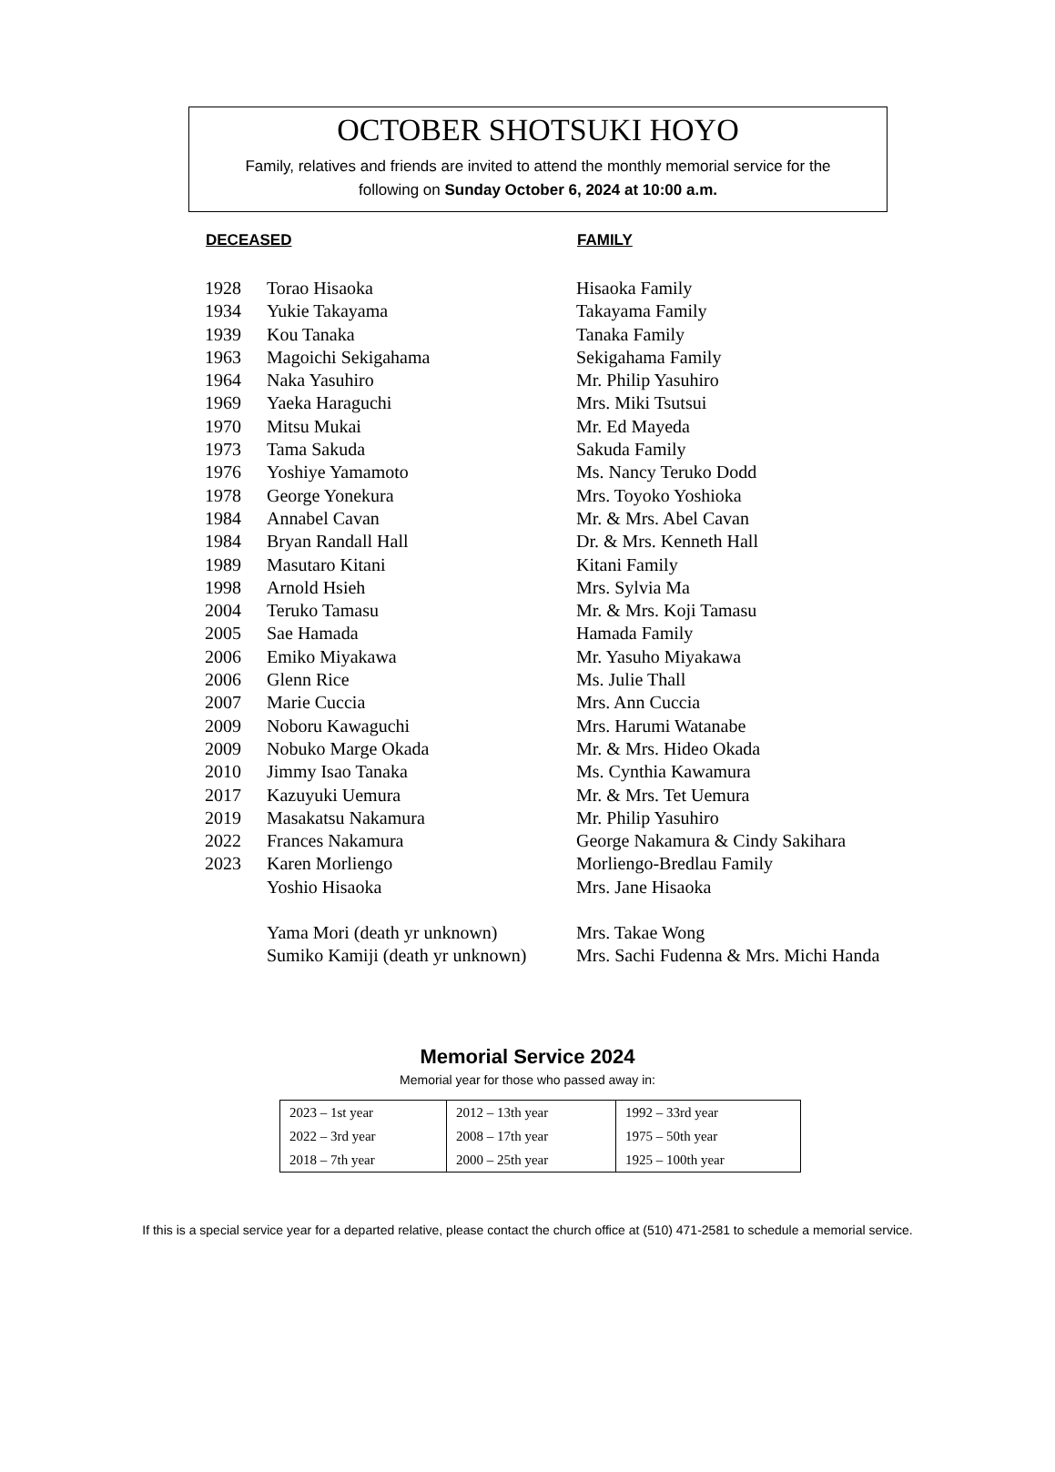OCTOBER SHOTSUKI HOYO
Family, relatives and friends are invited to attend the monthly memorial service for the
following on Sunday October 6, 2024 at 10:00 a.m.
| DECEASED | | FAMILY |
| --- | --- | --- |
| 1928 | Torao Hisaoka | Hisaoka Family |
| 1934 | Yukie Takayama | Takayama Family |
| 1939 | Kou Tanaka | Tanaka Family |
| 1963 | Magoichi Sekigahama | Sekigahama Family |
| 1964 | Naka Yasuhiro | Mr. Philip Yasuhiro |
| 1969 | Yaeka Haraguchi | Mrs. Miki Tsutsui |
| 1970 | Mitsu Mukai | Mr. Ed Mayeda |
| 1973 | Tama Sakuda | Sakuda Family |
| 1976 | Yoshiye Yamamoto | Ms. Nancy Teruko Dodd |
| 1978 | George Yonekura | Mrs. Toyoko Yoshioka |
| 1984 | Annabel Cavan | Mr. & Mrs. Abel Cavan |
| 1984 | Bryan Randall Hall | Dr. & Mrs. Kenneth Hall |
| 1989 | Masutaro Kitani | Kitani Family |
| 1998 | Arnold Hsieh | Mrs. Sylvia Ma |
| 2004 | Teruko Tamasu | Mr. & Mrs. Koji Tamasu |
| 2005 | Sae Hamada | Hamada Family |
| 2006 | Emiko Miyakawa | Mr. Yasuho Miyakawa |
| 2006 | Glenn Rice | Ms. Julie Thall |
| 2007 | Marie Cuccia | Mrs. Ann Cuccia |
| 2009 | Noboru Kawaguchi | Mrs. Harumi Watanabe |
| 2009 | Nobuko Marge Okada | Mr. & Mrs. Hideo Okada |
| 2010 | Jimmy Isao Tanaka | Ms. Cynthia Kawamura |
| 2017 | Kazuyuki Uemura | Mr. & Mrs. Tet Uemura |
| 2019 | Masakatsu Nakamura | Mr. Philip Yasuhiro |
| 2022 | Frances Nakamura | George Nakamura & Cindy Sakihara |
| 2023 | Karen Morliengo | Morliengo-Bredlau Family |
| | Yoshio Hisaoka | Mrs. Jane Hisaoka |
| | Yama Mori (death yr unknown) | Mrs. Takae Wong |
| | Sumiko Kamiji (death yr unknown) | Mrs. Sachi Fudenna & Mrs. Michi Handa |
Memorial Service 2024
Memorial year for those who passed away in:
| 2023 – 1st year | 2012 – 13th year | 1992 – 33rd year |
| 2022 – 3rd year | 2008 – 17th year | 1975 – 50th year |
| 2018 – 7th year | 2000 – 25th year | 1925 – 100th year |
If this is a special service year for a departed relative, please contact the church office at (510) 471-2581 to schedule a memorial service.